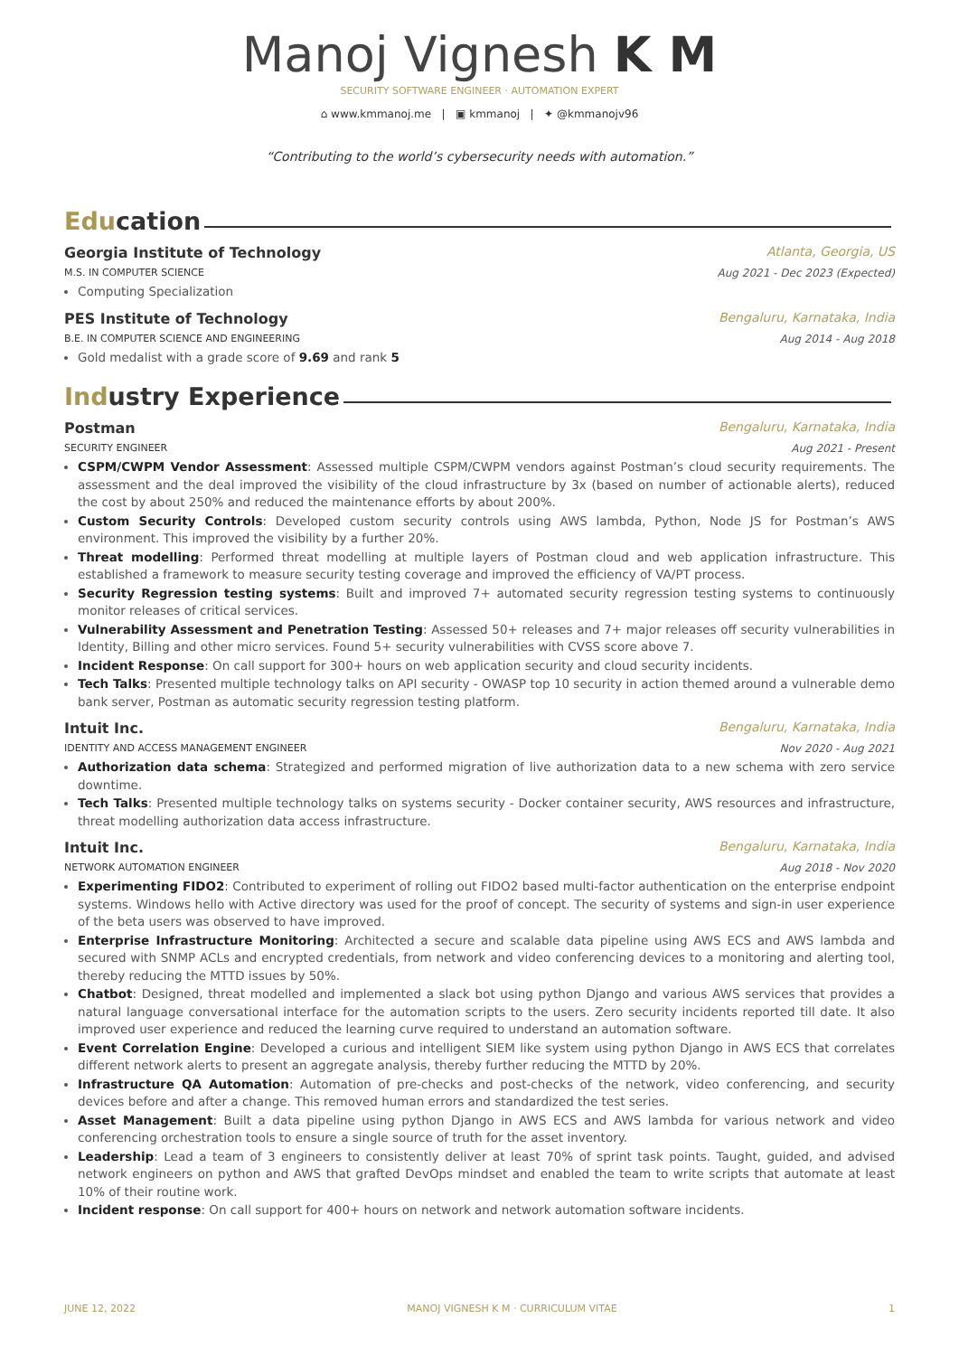Manoj Vignesh K M
SECURITY SOFTWARE ENGINEER · AUTOMATION EXPERT
⌂ www.kmmanoj.me | ▣ kmmanoj | ✦ @kmmanojv96
“Contributing to the world’s cybersecurity needs with automation.”
Education
Georgia Institute of Technology Atlanta, Georgia, US
M.S. IN COMPUTER SCIENCE Aug 2021 - Dec 2023 (Expected)
Computing Specialization
PES Institute of Technology Bengaluru, Karnataka, India
B.E. IN COMPUTER SCIENCE AND ENGINEERING Aug 2014 - Aug 2018
Gold medalist with a grade score of 9.69 and rank 5
Industry Experience
Postman Bengaluru, Karnataka, India
SECURITY ENGINEER Aug 2021 - Present
CSPM/CWPM Vendor Assessment: Assessed multiple CSPM/CWPM vendors against Postman’s cloud security requirements. The assessment and the deal improved the visibility of the cloud infrastructure by 3x (based on number of actionable alerts), reduced the cost by about 250% and reduced the maintenance efforts by about 200%.
Custom Security Controls: Developed custom security controls using AWS lambda, Python, Node JS for Postman’s AWS environment. This improved the visibility by a further 20%.
Threat modelling: Performed threat modelling at multiple layers of Postman cloud and web application infrastructure. This established a framework to measure security testing coverage and improved the efficiency of VA/PT process.
Security Regression testing systems: Built and improved 7+ automated security regression testing systems to continuously monitor releases of critical services.
Vulnerability Assessment and Penetration Testing: Assessed 50+ releases and 7+ major releases off security vulnerabilities in Identity, Billing and other micro services. Found 5+ security vulnerabilities with CVSS score above 7.
Incident Response: On call support for 300+ hours on web application security and cloud security incidents.
Tech Talks: Presented multiple technology talks on API security - OWASP top 10 security in action themed around a vulnerable demo bank server, Postman as automatic security regression testing platform.
Intuit Inc. Bengaluru, Karnataka, India
IDENTITY AND ACCESS MANAGEMENT ENGINEER Nov 2020 - Aug 2021
Authorization data schema: Strategized and performed migration of live authorization data to a new schema with zero service downtime.
Tech Talks: Presented multiple technology talks on systems security - Docker container security, AWS resources and infrastructure, threat modelling authorization data access infrastructure.
Intuit Inc. Bengaluru, Karnataka, India
NETWORK AUTOMATION ENGINEER Aug 2018 - Nov 2020
Experimenting FIDO2: Contributed to experiment of rolling out FIDO2 based multi-factor authentication on the enterprise endpoint systems. Windows hello with Active directory was used for the proof of concept. The security of systems and sign-in user experience of the beta users was observed to have improved.
Enterprise Infrastructure Monitoring: Architected a secure and scalable data pipeline using AWS ECS and AWS lambda and secured with SNMP ACLs and encrypted credentials, from network and video conferencing devices to a monitoring and alerting tool, thereby reducing the MTTD issues by 50%.
Chatbot: Designed, threat modelled and implemented a slack bot using python Django and various AWS services that provides a natural language conversational interface for the automation scripts to the users. Zero security incidents reported till date. It also improved user experience and reduced the learning curve required to understand an automation software.
Event Correlation Engine: Developed a curious and intelligent SIEM like system using python Django in AWS ECS that correlates different network alerts to present an aggregate analysis, thereby further reducing the MTTD by 20%.
Infrastructure QA Automation: Automation of pre-checks and post-checks of the network, video conferencing, and security devices before and after a change. This removed human errors and standardized the test series.
Asset Management: Built a data pipeline using python Django in AWS ECS and AWS lambda for various network and video conferencing orchestration tools to ensure a single source of truth for the asset inventory.
Leadership: Lead a team of 3 engineers to consistently deliver at least 70% of sprint task points. Taught, guided, and advised network engineers on python and AWS that grafted DevOps mindset and enabled the team to write scripts that automate at least 10% of their routine work.
Incident response: On call support for 400+ hours on network and network automation software incidents.
JUNE 12, 2022 MANOJ VIGNESH K M · CURRICULUM VITAE 1